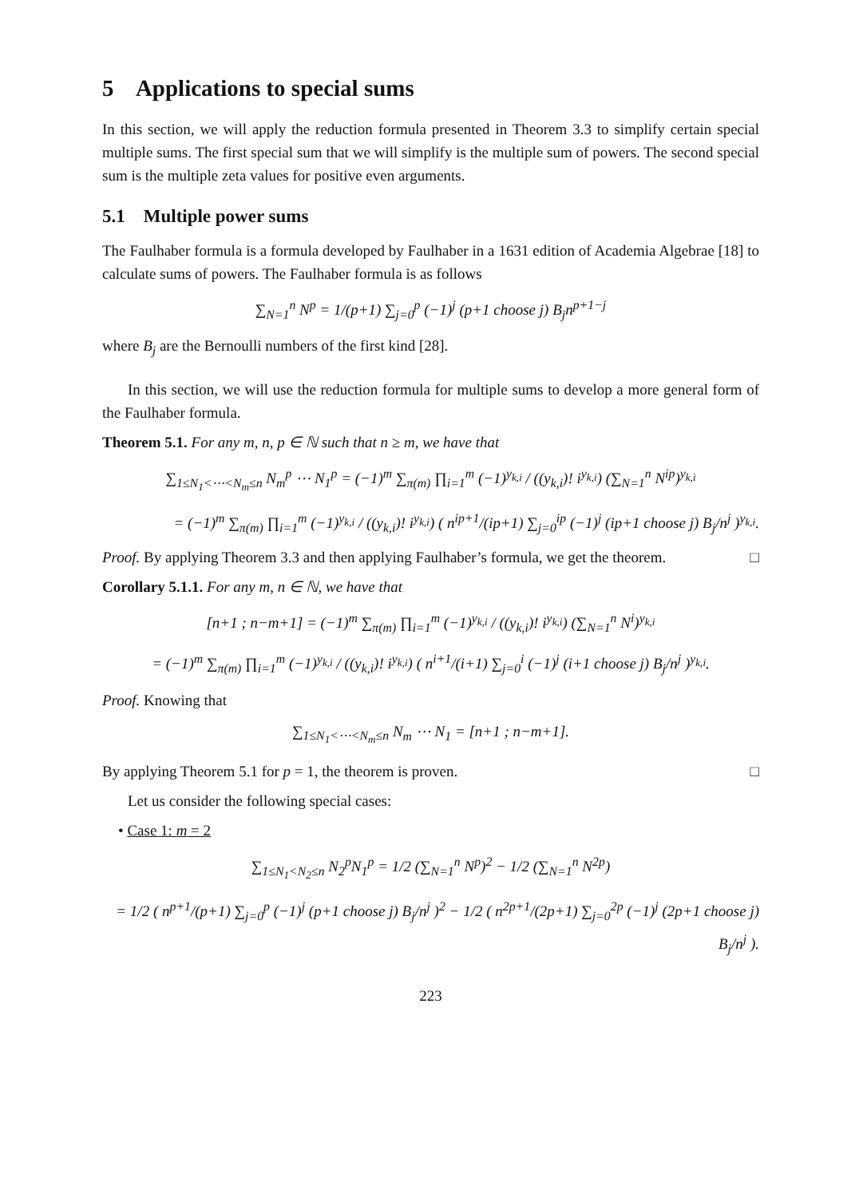5 Applications to special sums
In this section, we will apply the reduction formula presented in Theorem 3.3 to simplify certain special multiple sums. The first special sum that we will simplify is the multiple sum of powers. The second special sum is the multiple zeta values for positive even arguments.
5.1 Multiple power sums
The Faulhaber formula is a formula developed by Faulhaber in a 1631 edition of Academia Algebrae [18] to calculate sums of powers. The Faulhaber formula is as follows
∑<sub>N=1</sub><sup>n</sup> N<sup>p</sup> = 1/(p+1) ∑<sub>j=0</sub><sup>p</sup> (−1)<sup>j</sup> (p+1 choose j) B<sub>j</sub>n<sup>p+1−j</sup>
where B<sub>j</sub> are the Bernoulli numbers of the first kind [28].
In this section, we will use the reduction formula for multiple sums to develop a more general form of the Faulhaber formula.
Theorem 5.1. For any m, n, p ∈ ℕ such that n ≥ m, we have that
∑<sub>1≤N<sub>1</sub><⋯<N<sub>m</sub>≤n</sub> N<sub>m</sub><sup>p</sup> ⋯ N<sub>1</sub><sup>p</sup> = (−1)<sup>m</sup> ∑<sub>π(m)</sub> ∏<sub>i=1</sub><sup>m</sup> (−1)<sup>y<sub>k,i</sub></sup> / ((y<sub>k,i</sub>)! i<sup>y<sub>k,i</sub></sup>) (∑<sub>N=1</sub><sup>n</sup> N<sup>ip</sup>)<sup>y<sub>k,i</sub></sup>
= (−1)<sup>m</sup> ∑<sub>π(m)</sub> ∏<sub>i=1</sub><sup>m</sup> (−1)<sup>y<sub>k,i</sub></sup> / ((y<sub>k,i</sub>)! i<sup>y<sub>k,i</sub></sup>) ( n<sup>ip+1</sup>/(ip+1) ∑<sub>j=0</sub><sup>ip</sup> (−1)<sup>j</sup> (ip+1 choose j) B<sub>j</sub>/n<sup>j</sup> )<sup>y<sub>k,i</sub></sup>.
Proof. By applying Theorem 3.3 and then applying Faulhaber’s formula, we get the theorem. □
Corollary 5.1.1. For any m, n ∈ ℕ, we have that
[n+1 ; n−m+1] = (−1)<sup>m</sup> ∑<sub>π(m)</sub> ∏<sub>i=1</sub><sup>m</sup> (−1)<sup>y<sub>k,i</sub></sup> / ((y<sub>k,i</sub>)! i<sup>y<sub>k,i</sub></sup>) (∑<sub>N=1</sub><sup>n</sup> N<sup>i</sup>)<sup>y<sub>k,i</sub></sup>
= (−1)<sup>m</sup> ∑<sub>π(m)</sub> ∏<sub>i=1</sub><sup>m</sup> (−1)<sup>y<sub>k,i</sub></sup> / ((y<sub>k,i</sub>)! i<sup>y<sub>k,i</sub></sup>) ( n<sup>i+1</sup>/(i+1) ∑<sub>j=0</sub><sup>i</sup> (−1)<sup>j</sup> (i+1 choose j) B<sub>j</sub>/n<sup>j</sup> )<sup>y<sub>k,i</sub></sup>.
Proof. Knowing that
∑<sub>1≤N<sub>1</sub><⋯<N<sub>m</sub>≤n</sub> N<sub>m</sub> ⋯ N<sub>1</sub> = [n+1 ; n−m+1].
By applying Theorem 5.1 for p = 1, the theorem is proven. □
Let us consider the following special cases:
• Case 1: m = 2
∑<sub>1≤N<sub>1</sub><N<sub>2</sub>≤n</sub> N<sub>2</sub><sup>p</sup>N<sub>1</sub><sup>p</sup> = 1/2 (∑<sub>N=1</sub><sup>n</sup> N<sup>p</sup>)<sup>2</sup> − 1/2 (∑<sub>N=1</sub><sup>n</sup> N<sup>2p</sup>)
= 1/2 ( n<sup>p+1</sup>/(p+1) ∑<sub>j=0</sub><sup>p</sup> (−1)<sup>j</sup> (p+1 choose j) B<sub>j</sub>/n<sup>j</sup> )<sup>2</sup> − 1/2 ( n<sup>2p+1</sup>/(2p+1) ∑<sub>j=0</sub><sup>2p</sup> (−1)<sup>j</sup> (2p+1 choose j) B<sub>j</sub>/n<sup>j</sup> ).
223